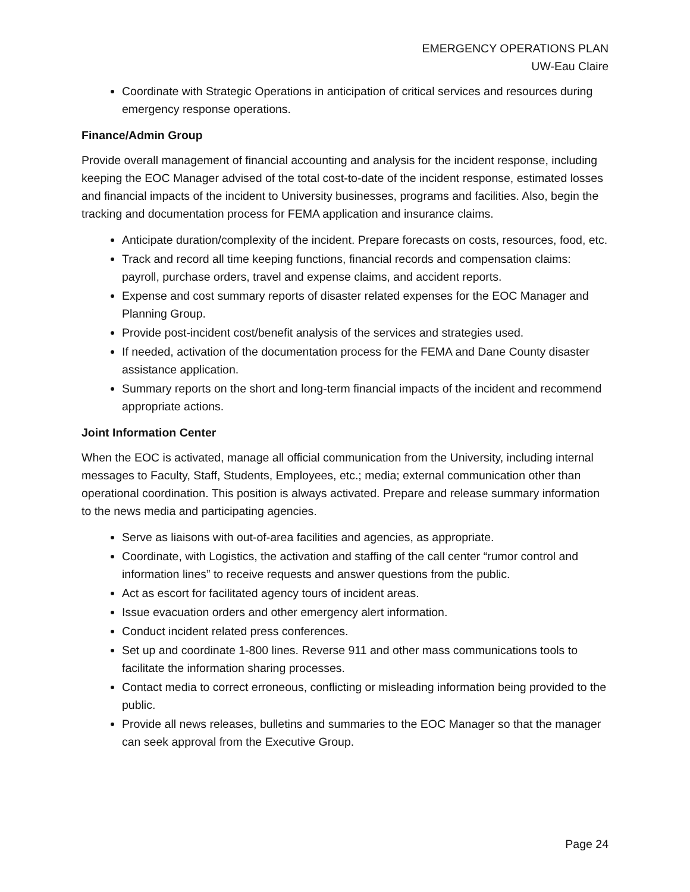EMERGENCY OPERATIONS PLAN
UW-Eau Claire
Coordinate with Strategic Operations in anticipation of critical services and resources during emergency response operations.
Finance/Admin Group
Provide overall management of financial accounting and analysis for the incident response, including keeping the EOC Manager advised of the total cost-to-date of the incident response, estimated losses and financial impacts of the incident to University businesses, programs and facilities. Also, begin the tracking and documentation process for FEMA application and insurance claims.
Anticipate duration/complexity of the incident. Prepare forecasts on costs, resources, food, etc.
Track and record all time keeping functions, financial records and compensation claims: payroll, purchase orders, travel and expense claims, and accident reports.
Expense and cost summary reports of disaster related expenses for the EOC Manager and Planning Group.
Provide post-incident cost/benefit analysis of the services and strategies used.
If needed, activation of the documentation process for the FEMA and Dane County disaster assistance application.
Summary reports on the short and long-term financial impacts of the incident and recommend appropriate actions.
Joint Information Center
When the EOC is activated, manage all official communication from the University, including internal messages to Faculty, Staff, Students, Employees, etc.; media; external communication other than operational coordination. This position is always activated. Prepare and release summary information to the news media and participating agencies.
Serve as liaisons with out-of-area facilities and agencies, as appropriate.
Coordinate, with Logistics, the activation and staffing of the call center “rumor control and information lines” to receive requests and answer questions from the public.
Act as escort for facilitated agency tours of incident areas.
Issue evacuation orders and other emergency alert information.
Conduct incident related press conferences.
Set up and coordinate 1-800 lines. Reverse 911 and other mass communications tools to facilitate the information sharing processes.
Contact media to correct erroneous, conflicting or misleading information being provided to the public.
Provide all news releases, bulletins and summaries to the EOC Manager so that the manager can seek approval from the Executive Group.
Page 24